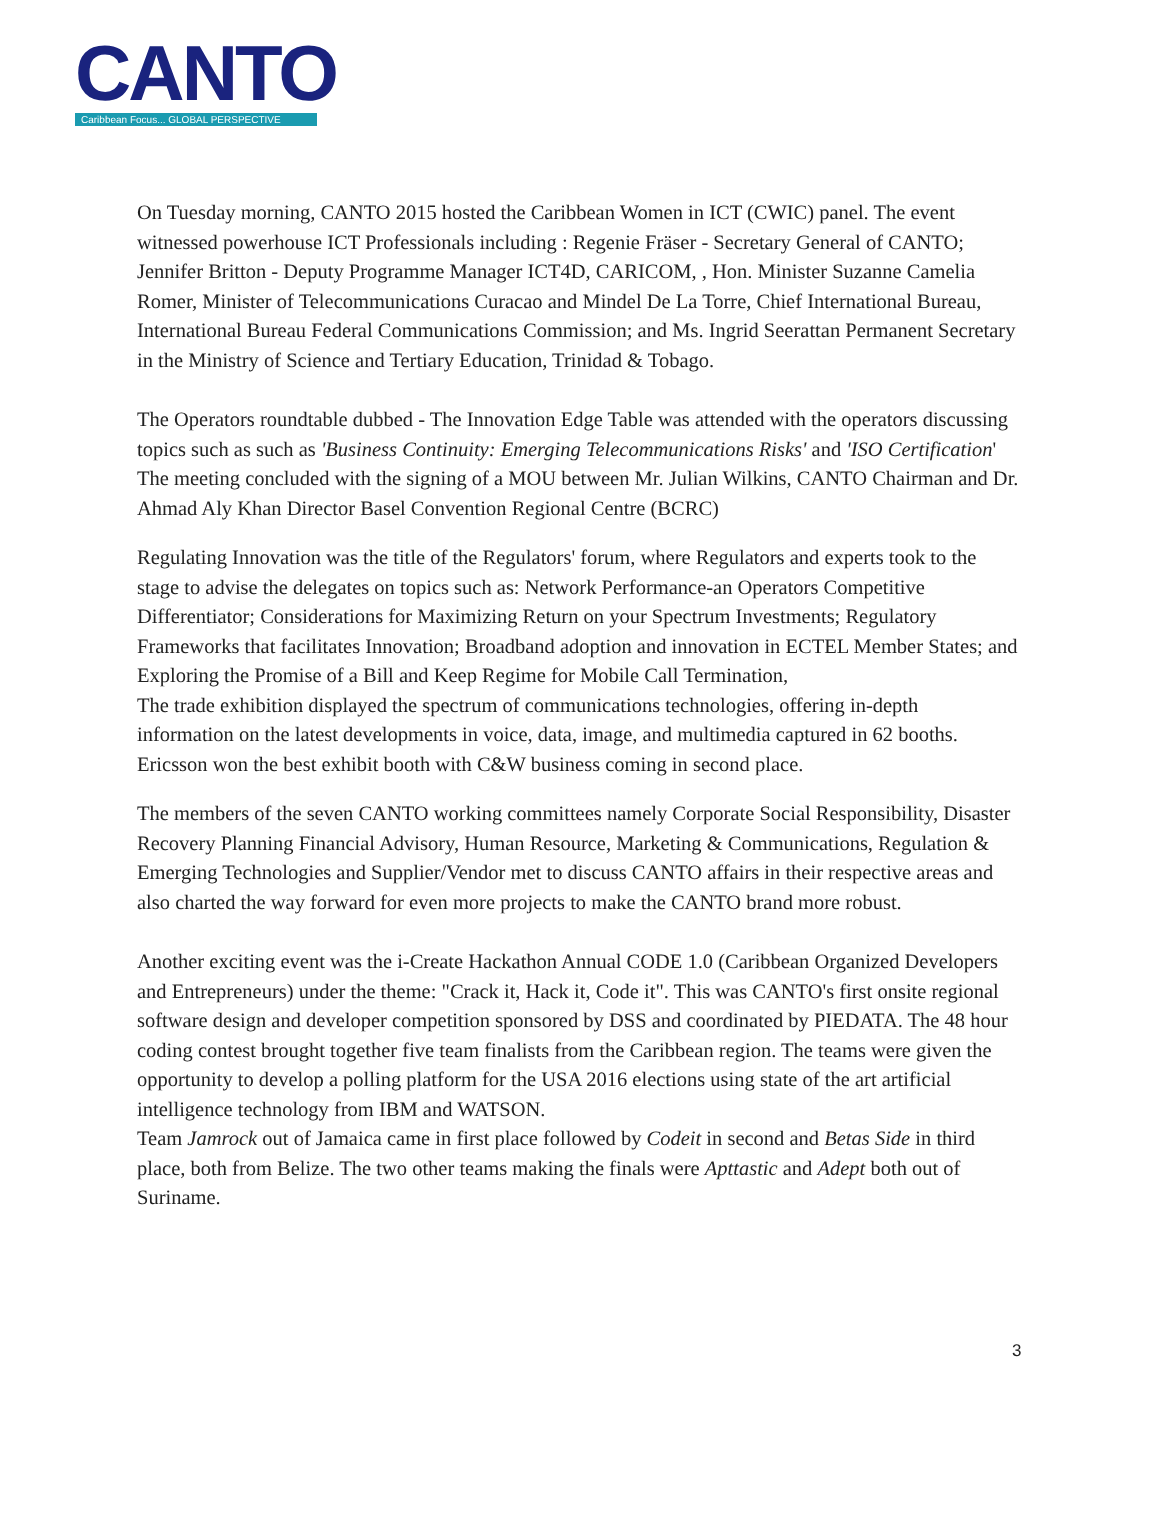CANTO
Caribbean Focus... GLOBAL PERSPECTIVE
On Tuesday morning, CANTO 2015 hosted the Caribbean Women in ICT (CWIC) panel. The event witnessed powerhouse ICT Professionals including : Regenie Fräser - Secretary General of CANTO; Jennifer Britton - Deputy Programme Manager ICT4D, CARICOM, , Hon. Minister Suzanne Camelia Romer, Minister of Telecommunications Curacao and Mindel De La Torre, Chief International Bureau, International Bureau Federal Communications Commission; and Ms. Ingrid Seerattan Permanent Secretary in the Ministry of Science and Tertiary Education, Trinidad & Tobago.
The Operators roundtable dubbed - The Innovation Edge Table was attended with the operators discussing topics such as such as 'Business Continuity: Emerging Telecommunications Risks' and 'ISO Certification' The meeting concluded with the signing of a MOU between Mr. Julian Wilkins, CANTO Chairman and Dr. Ahmad Aly Khan Director Basel Convention Regional Centre (BCRC)
Regulating Innovation was the title of the Regulators' forum, where Regulators and experts took to the stage to advise the delegates on topics such as: Network Performance-an Operators Competitive Differentiator; Considerations for Maximizing Return on your Spectrum Investments; Regulatory Frameworks that facilitates Innovation; Broadband adoption and innovation in ECTEL Member States; and Exploring the Promise of a Bill and Keep Regime for Mobile Call Termination,
The trade exhibition displayed the spectrum of communications technologies, offering in-depth information on the latest developments in voice, data, image, and multimedia captured in 62 booths. Ericsson won the best exhibit booth with C&W business coming in second place.
The members of the seven CANTO working committees namely Corporate Social Responsibility, Disaster Recovery Planning Financial Advisory, Human Resource, Marketing & Communications, Regulation & Emerging Technologies and Supplier/Vendor met to discuss CANTO affairs in their respective areas and also charted the way forward for even more projects to make the CANTO brand more robust.
Another exciting event was the i-Create Hackathon Annual CODE 1.0 (Caribbean Organized Developers and Entrepreneurs) under the theme: "Crack it, Hack it, Code it". This was CANTO's first onsite regional software design and developer competition sponsored by DSS and coordinated by PIEDATA. The 48 hour coding contest brought together five team finalists from the Caribbean region. The teams were given the opportunity to develop a polling platform for the USA 2016 elections using state of the art artificial intelligence technology from IBM and WATSON.
Team Jamrock out of Jamaica came in first place followed by Codeit in second and Betas Side in third place, both from Belize. The two other teams making the finals were Apttastic and Adept both out of Suriname.
3